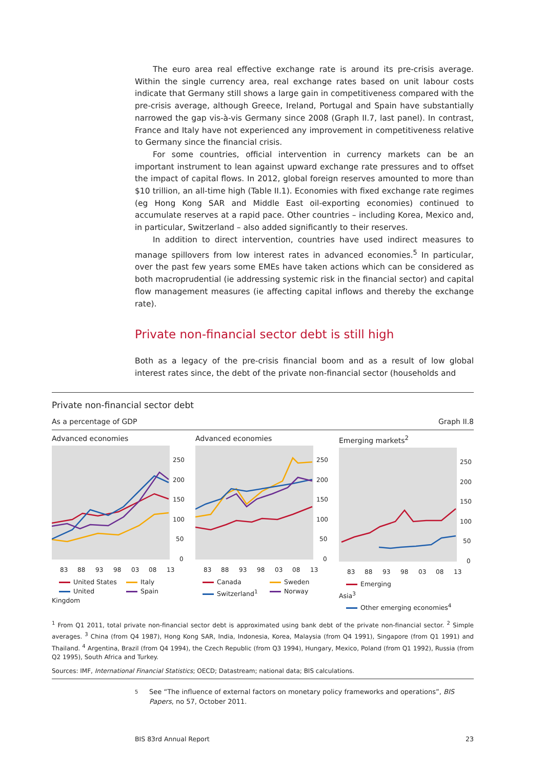The euro area real effective exchange rate is around its pre-crisis average. Within the single currency area, real exchange rates based on unit labour costs indicate that Germany still shows a large gain in competitiveness compared with the pre-crisis average, although Greece, Ireland, Portugal and Spain have substantially narrowed the gap vis-à-vis Germany since 2008 (Graph II.7, last panel). In contrast, France and Italy have not experienced any improvement in competitiveness relative to Germany since the financial crisis.
For some countries, official intervention in currency markets can be an important instrument to lean against upward exchange rate pressures and to offset the impact of capital flows. In 2012, global foreign reserves amounted to more than $10 trillion, an all-time high (Table II.1). Economies with fixed exchange rate regimes (eg Hong Kong SAR and Middle East oil-exporting economies) continued to accumulate reserves at a rapid pace. Other countries – including Korea, Mexico and, in particular, Switzerland – also added significantly to their reserves.
In addition to direct intervention, countries have used indirect measures to manage spillovers from low interest rates in advanced economies.<sup>5</sup> In particular, over the past few years some EMEs have taken actions which can be considered as both macroprudential (ie addressing systemic risk in the financial sector) and capital flow management measures (ie affecting capital inflows and thereby the exchange rate).
Private non-financial sector debt is still high
Both as a legacy of the pre-crisis financial boom and as a result of low global interest rates since, the debt of the private non-financial sector (households and
Private non-financial sector debt
As a percentage of GDP Graph II.8
Advanced economies
250
200
150
100
50
0
83
88
93
98
03
08
13
United States Italy United Kingdom Spain
Advanced economies
250
200
150
100
50
0
83
88
93
98
03
08
13
Canada Sweden Switzerland<sup>1</sup> Norway
Emerging markets<sup>2</sup>
250
200
150
100
50
0
83
88
93
98
03
08
13
Emerging Asia<sup>3</sup> Other emerging economies<sup>4</sup>
<sup>1</sup> From Q1 2011, total private non-financial sector debt is approximated using bank debt of the private non-financial sector. <sup>2</sup> Simple averages. <sup>3</sup> China (from Q4 1987), Hong Kong SAR, India, Indonesia, Korea, Malaysia (from Q4 1991), Singapore (from Q1 1991) and Thailand. <sup>4</sup> Argentina, Brazil (from Q4 1994), the Czech Republic (from Q3 1994), Hungary, Mexico, Poland (from Q1 1992), Russia (from Q2 1995), South Africa and Turkey.
Sources: IMF, International Financial Statistics; OECD; Datastream; national data; BIS calculations.
5 See “The influence of external factors on monetary policy frameworks and operations”, BIS Papers, no 57, October 2011.
BIS 83rd Annual Report 23